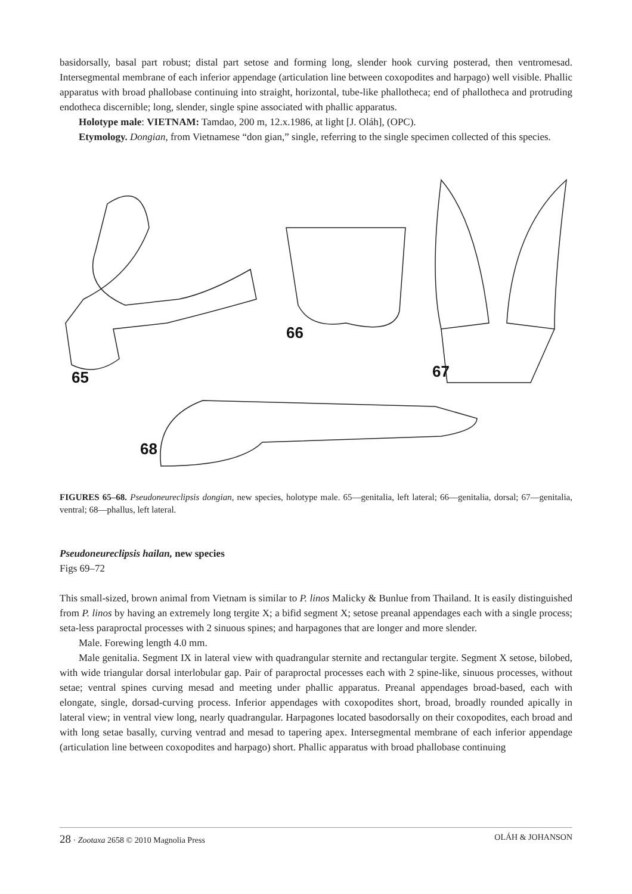basidorsally, basal part robust; distal part setose and forming long, slender hook curving posterad, then ventromesad. Intersegmental membrane of each inferior appendage (articulation line between coxopodites and harpago) well visible. Phallic apparatus with broad phallobase continuing into straight, horizontal, tube-like phallotheca; end of phallotheca and protruding endotheca discernible; long, slender, single spine associated with phallic apparatus.
Holotype male: VIETNAM: Tamdao, 200 m, 12.x.1986, at light [J. Oláh], (OPC).
Etymology. Dongian, from Vietnamese “don gian,” single, referring to the single specimen collected of this species.
65
66
67
68
FIGURES 65–68. Pseudoneureclipsis dongian, new species, holotype male. 65—genitalia, left lateral; 66—genitalia, dorsal; 67—genitalia, ventral; 68—phallus, left lateral.
Pseudoneureclipsis hailan, new species
Figs 69–72
This small-sized, brown animal from Vietnam is similar to P. linos Malicky & Bunlue from Thailand. It is easily distinguished from P. linos by having an extremely long tergite X; a bifid segment X; setose preanal appendages each with a single process; seta-less paraproctal processes with 2 sinuous spines; and harpagones that are longer and more slender.
Male. Forewing length 4.0 mm.
Male genitalia. Segment IX in lateral view with quadrangular sternite and rectangular tergite. Segment X setose, bilobed, with wide triangular dorsal interlobular gap. Pair of paraproctal processes each with 2 spine-like, sinuous processes, without setae; ventral spines curving mesad and meeting under phallic apparatus. Preanal appendages broad-based, each with elongate, single, dorsad-curving process. Inferior appendages with coxopodites short, broad, broadly rounded apically in lateral view; in ventral view long, nearly quadrangular. Harpagones located basodorsally on their coxopodites, each broad and with long setae basally, curving ventrad and mesad to tapering apex. Intersegmental membrane of each inferior appendage (articulation line between coxopodites and harpago) short. Phallic apparatus with broad phallobase continuing
28 · Zootaxa 2658 © 2010 Magnolia Press OLÁH & JOHANSON